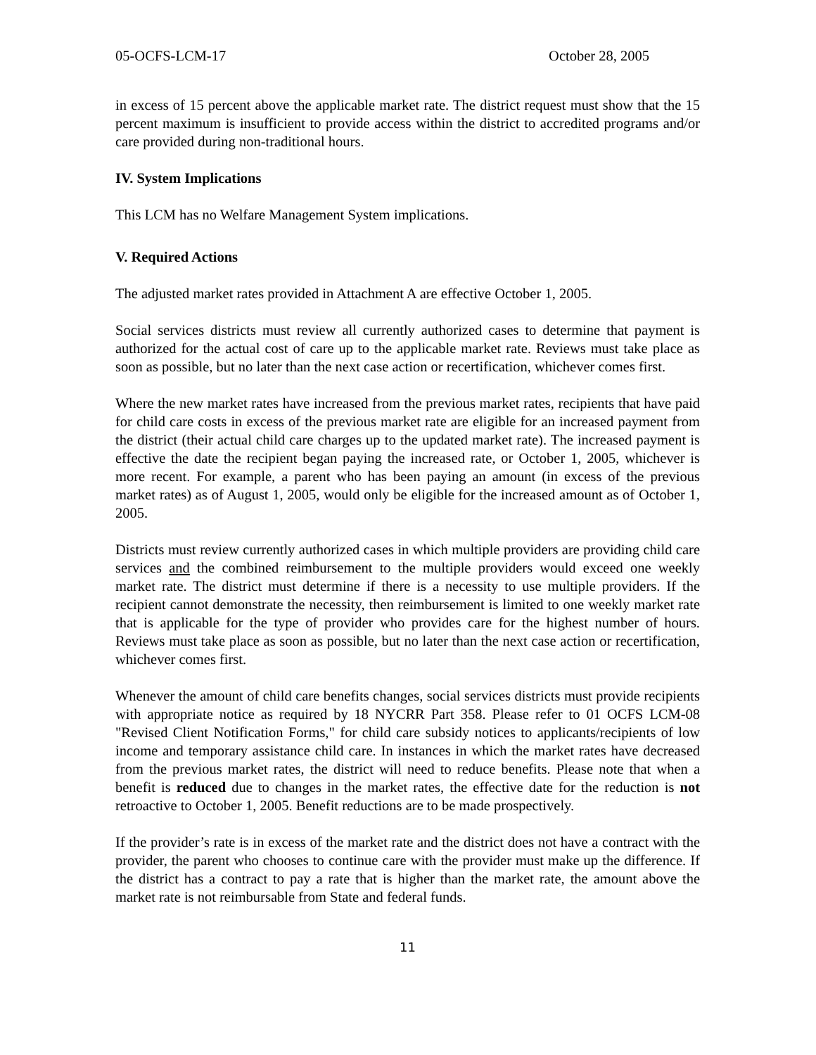05-OCFS-LCM-17 October 28, 2005
in excess of 15 percent above the applicable market rate. The district request must show that the 15 percent maximum is insufficient to provide access within the district to accredited programs and/or care provided during non-traditional hours.
IV. System Implications
This LCM has no Welfare Management System implications.
V. Required Actions
The adjusted market rates provided in Attachment A are effective October 1, 2005.
Social services districts must review all currently authorized cases to determine that payment is authorized for the actual cost of care up to the applicable market rate. Reviews must take place as soon as possible, but no later than the next case action or recertification, whichever comes first.
Where the new market rates have increased from the previous market rates, recipients that have paid for child care costs in excess of the previous market rate are eligible for an increased payment from the district (their actual child care charges up to the updated market rate). The increased payment is effective the date the recipient began paying the increased rate, or October 1, 2005, whichever is more recent. For example, a parent who has been paying an amount (in excess of the previous market rates) as of August 1, 2005, would only be eligible for the increased amount as of October 1, 2005.
Districts must review currently authorized cases in which multiple providers are providing child care services and the combined reimbursement to the multiple providers would exceed one weekly market rate. The district must determine if there is a necessity to use multiple providers. If the recipient cannot demonstrate the necessity, then reimbursement is limited to one weekly market rate that is applicable for the type of provider who provides care for the highest number of hours. Reviews must take place as soon as possible, but no later than the next case action or recertification, whichever comes first.
Whenever the amount of child care benefits changes, social services districts must provide recipients with appropriate notice as required by 18 NYCRR Part 358. Please refer to 01 OCFS LCM-08 "Revised Client Notification Forms," for child care subsidy notices to applicants/recipients of low income and temporary assistance child care. In instances in which the market rates have decreased from the previous market rates, the district will need to reduce benefits. Please note that when a benefit is reduced due to changes in the market rates, the effective date for the reduction is not retroactive to October 1, 2005. Benefit reductions are to be made prospectively.
If the provider’s rate is in excess of the market rate and the district does not have a contract with the provider, the parent who chooses to continue care with the provider must make up the difference. If the district has a contract to pay a rate that is higher than the market rate, the amount above the market rate is not reimbursable from State and federal funds.
11